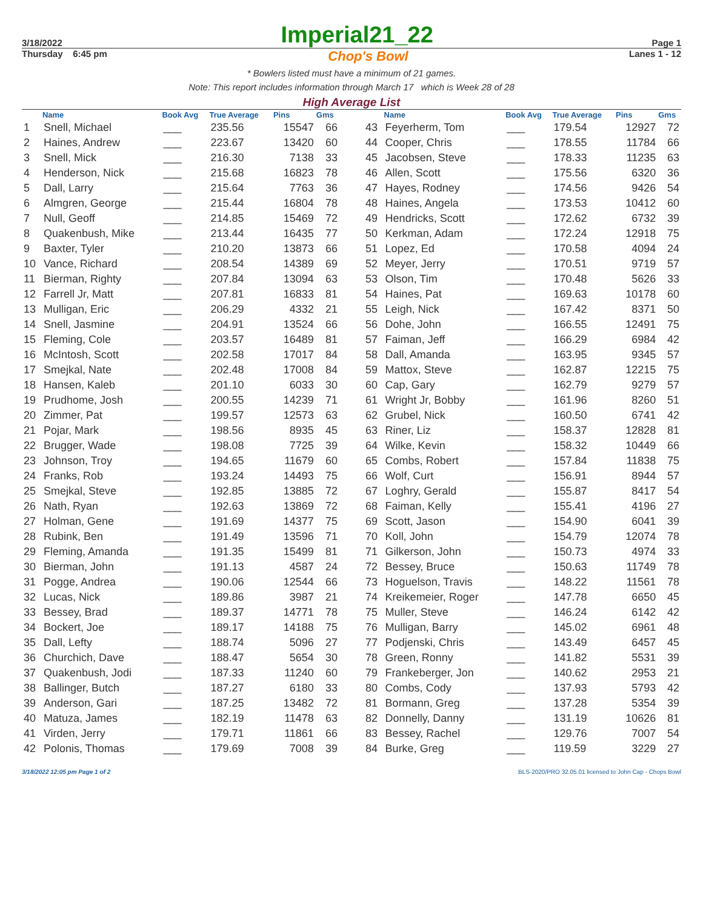3/18/2022 Imperial21_22 Page 1
Thursday 6:45 pm Chop's Bowl Lanes 1 - 12
* Bowlers listed must have a minimum of 21 games.
Note: This report includes information through March 17 which is Week 28 of 28
High Average List
| | Name | Book Avg | True Average | Pins | Gms |
| --- | --- | --- | --- | --- | --- |
| 1 | Snell, Michael | ___ | 235.56 | 15547 | 66 |
| 2 | Haines, Andrew | ___ | 223.67 | 13420 | 60 |
| 3 | Snell, Mick | ___ | 216.30 | 7138 | 33 |
| 4 | Henderson, Nick | ___ | 215.68 | 16823 | 78 |
| 5 | Dall, Larry | ___ | 215.64 | 7763 | 36 |
| 6 | Almgren, George | ___ | 215.44 | 16804 | 78 |
| 7 | Null, Geoff | ___ | 214.85 | 15469 | 72 |
| 8 | Quakenbush, Mike | ___ | 213.44 | 16435 | 77 |
| 9 | Baxter, Tyler | ___ | 210.20 | 13873 | 66 |
| 10 | Vance, Richard | ___ | 208.54 | 14389 | 69 |
| 11 | Bierman, Righty | ___ | 207.84 | 13094 | 63 |
| 12 | Farrell Jr, Matt | ___ | 207.81 | 16833 | 81 |
| 13 | Mulligan, Eric | ___ | 206.29 | 4332 | 21 |
| 14 | Snell, Jasmine | ___ | 204.91 | 13524 | 66 |
| 15 | Fleming, Cole | ___ | 203.57 | 16489 | 81 |
| 16 | McIntosh, Scott | ___ | 202.58 | 17017 | 84 |
| 17 | Smejkal, Nate | ___ | 202.48 | 17008 | 84 |
| 18 | Hansen, Kaleb | ___ | 201.10 | 6033 | 30 |
| 19 | Prudhome, Josh | ___ | 200.55 | 14239 | 71 |
| 20 | Zimmer, Pat | ___ | 199.57 | 12573 | 63 |
| 21 | Pojar, Mark | ___ | 198.56 | 8935 | 45 |
| 22 | Brugger, Wade | ___ | 198.08 | 7725 | 39 |
| 23 | Johnson, Troy | ___ | 194.65 | 11679 | 60 |
| 24 | Franks, Rob | ___ | 193.24 | 14493 | 75 |
| 25 | Smejkal, Steve | ___ | 192.85 | 13885 | 72 |
| 26 | Nath, Ryan | ___ | 192.63 | 13869 | 72 |
| 27 | Holman, Gene | ___ | 191.69 | 14377 | 75 |
| 28 | Rubink, Ben | ___ | 191.49 | 13596 | 71 |
| 29 | Fleming, Amanda | ___ | 191.35 | 15499 | 81 |
| 30 | Bierman, John | ___ | 191.13 | 4587 | 24 |
| 31 | Pogge, Andrea | ___ | 190.06 | 12544 | 66 |
| 32 | Lucas, Nick | ___ | 189.86 | 3987 | 21 |
| 33 | Bessey, Brad | ___ | 189.37 | 14771 | 78 |
| 34 | Bockert, Joe | ___ | 189.17 | 14188 | 75 |
| 35 | Dall, Lefty | ___ | 188.74 | 5096 | 27 |
| 36 | Churchich, Dave | ___ | 188.47 | 5654 | 30 |
| 37 | Quakenbush, Jodi | ___ | 187.33 | 11240 | 60 |
| 38 | Ballinger, Butch | ___ | 187.27 | 6180 | 33 |
| 39 | Anderson, Gari | ___ | 187.25 | 13482 | 72 |
| 40 | Matuza, James | ___ | 182.19 | 11478 | 63 |
| 41 | Virden, Jerry | ___ | 179.71 | 11861 | 66 |
| 42 | Polonis, Thomas | ___ | 179.69 | 7008 | 39 |
| | Name | Book Avg | True Average | Pins | Gms |
| --- | --- | --- | --- | --- | --- |
| 43 | Feyerherm, Tom | ___ | 179.54 | 12927 | 72 |
| 44 | Cooper, Chris | ___ | 178.55 | 11784 | 66 |
| 45 | Jacobsen, Steve | ___ | 178.33 | 11235 | 63 |
| 46 | Allen, Scott | ___ | 175.56 | 6320 | 36 |
| 47 | Hayes, Rodney | ___ | 174.56 | 9426 | 54 |
| 48 | Haines, Angela | ___ | 173.53 | 10412 | 60 |
| 49 | Hendricks, Scott | ___ | 172.62 | 6732 | 39 |
| 50 | Kerkman, Adam | ___ | 172.24 | 12918 | 75 |
| 51 | Lopez, Ed | ___ | 170.58 | 4094 | 24 |
| 52 | Meyer, Jerry | ___ | 170.51 | 9719 | 57 |
| 53 | Olson, Tim | ___ | 170.48 | 5626 | 33 |
| 54 | Haines, Pat | ___ | 169.63 | 10178 | 60 |
| 55 | Leigh, Nick | ___ | 167.42 | 8371 | 50 |
| 56 | Dohe, John | ___ | 166.55 | 12491 | 75 |
| 57 | Faiman, Jeff | ___ | 166.29 | 6984 | 42 |
| 58 | Dall, Amanda | ___ | 163.95 | 9345 | 57 |
| 59 | Mattox, Steve | ___ | 162.87 | 12215 | 75 |
| 60 | Cap, Gary | ___ | 162.79 | 9279 | 57 |
| 61 | Wright Jr, Bobby | ___ | 161.96 | 8260 | 51 |
| 62 | Grubel, Nick | ___ | 160.50 | 6741 | 42 |
| 63 | Riner, Liz | ___ | 158.37 | 12828 | 81 |
| 64 | Wilke, Kevin | ___ | 158.32 | 10449 | 66 |
| 65 | Combs, Robert | ___ | 157.84 | 11838 | 75 |
| 66 | Wolf, Curt | ___ | 156.91 | 8944 | 57 |
| 67 | Loghry, Gerald | ___ | 155.87 | 8417 | 54 |
| 68 | Faiman, Kelly | ___ | 155.41 | 4196 | 27 |
| 69 | Scott, Jason | ___ | 154.90 | 6041 | 39 |
| 70 | Koll, John | ___ | 154.79 | 12074 | 78 |
| 71 | Gilkerson, John | ___ | 150.73 | 4974 | 33 |
| 72 | Bessey, Bruce | ___ | 150.63 | 11749 | 78 |
| 73 | Hoguelson, Travis | ___ | 148.22 | 11561 | 78 |
| 74 | Kreikemeier, Roger | ___ | 147.78 | 6650 | 45 |
| 75 | Muller, Steve | ___ | 146.24 | 6142 | 42 |
| 76 | Mulligan, Barry | ___ | 145.02 | 6961 | 48 |
| 77 | Podjenski, Chris | ___ | 143.49 | 6457 | 45 |
| 78 | Green, Ronny | ___ | 141.82 | 5531 | 39 |
| 79 | Frankeberger, Jon | ___ | 140.62 | 2953 | 21 |
| 80 | Combs, Cody | ___ | 137.93 | 5793 | 42 |
| 81 | Bormann, Greg | ___ | 137.28 | 5354 | 39 |
| 82 | Donnelly, Danny | ___ | 131.19 | 10626 | 81 |
| 83 | Bessey, Rachel | ___ | 129.76 | 7007 | 54 |
| 84 | Burke, Greg | ___ | 119.59 | 3229 | 27 |
3/18/2022 12:05 pm Page 1 of 2 BLS-2020/PRO 32.05.01 licensed to John Cap - Chops Bowl